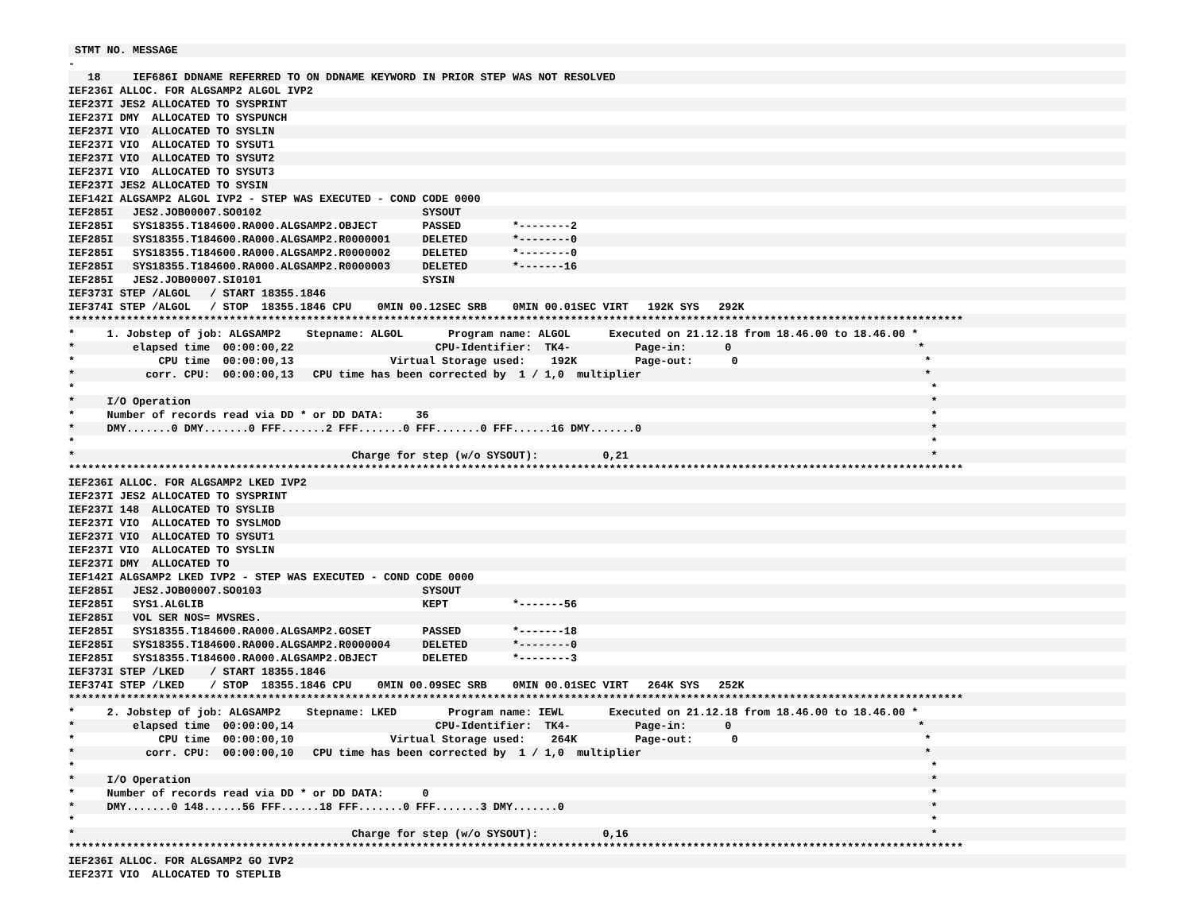STMT NO. MESSAGE
-
18 IEF686I DDNAME REFERRED TO ON DDNAME KEYWORD IN PRIOR STEP WAS NOT RESOLVED
IEF236I ALLOC. FOR ALGSAMP2 ALGOL IVP2
IEF237I JES2 ALLOCATED TO SYSPRINT
IEF237I DMY ALLOCATED TO SYSPUNCH
IEF237I VIO ALLOCATED TO SYSLIN
IEF237I VIO ALLOCATED TO SYSUT1
IEF237I VIO ALLOCATED TO SYSUT2
IEF237I VIO ALLOCATED TO SYSUT3
IEF237I JES2 ALLOCATED TO SYSIN
IEF142I ALGSAMP2 ALGOL IVP2 - STEP WAS EXECUTED - COND CODE 0000
IEF285I JES2.JOB00007.SO0102 SYSOUT
IEF285I SYS18355.T184600.RA000.ALGSAMP2.OBJECT PASSED *--------2
IEF285I SYS18355.T184600.RA000.ALGSAMP2.R0000001 DELETED *--------0
IEF285I SYS18355.T184600.RA000.ALGSAMP2.R0000002 DELETED *--------0
IEF285I SYS18355.T184600.RA000.ALGSAMP2.R0000003 DELETED *-------16
IEF285I JES2.JOB00007.SI0101 SYSIN
IEF373I STEP /ALGOL / START 18355.1846
IEF374I STEP /ALGOL / STOP 18355.1846 CPU 0MIN 00.12SEC SRB 0MIN 00.01SEC VIRT 192K SYS 292K
*******************************************************************************************************************************************
* 1. Jobstep of job: ALGSAMP2 Stepname: ALGOL Program name: ALGOL Executed on 21.12.18 from 18.46.00 to 18.46.00 *
* elapsed time 00:00:00,22 CPU-Identifier: TK4- Page-in: 0 *
* CPU time 00:00:00,13 Virtual Storage used: 192K Page-out: 0 *
* corr. CPU: 00:00:00,13 CPU time has been corrected by 1 / 1,0 multiplier *
* *
* I/O Operation *
* Number of records read via DD * or DD DATA: 36 *
* DMY.......0 DMY.......0 FFF.......2 FFF.......0 FFF.......0 FFF......16 DMY.......0 *
* *
* Charge for step (w/o SYSOUT): 0,21 *
*******************************************************************************************************************************************
IEF236I ALLOC. FOR ALGSAMP2 LKED IVP2
IEF237I JES2 ALLOCATED TO SYSPRINT
IEF237I 148 ALLOCATED TO SYSLIB
IEF237I VIO ALLOCATED TO SYSLMOD
IEF237I VIO ALLOCATED TO SYSUT1
IEF237I VIO ALLOCATED TO SYSLIN
IEF237I DMY ALLOCATED TO
IEF142I ALGSAMP2 LKED IVP2 - STEP WAS EXECUTED - COND CODE 0000
IEF285I JES2.JOB00007.SO0103 SYSOUT
IEF285I SYS1.ALGLIB KEPT *-------56
IEF285I VOL SER NOS= MVSRES.
IEF285I SYS18355.T184600.RA000.ALGSAMP2.GOSET PASSED *-------18
IEF285I SYS18355.T184600.RA000.ALGSAMP2.R0000004 DELETED *--------0
IEF285I SYS18355.T184600.RA000.ALGSAMP2.OBJECT DELETED *--------3
IEF373I STEP /LKED / START 18355.1846
IEF374I STEP /LKED / STOP 18355.1846 CPU 0MIN 00.09SEC SRB 0MIN 00.01SEC VIRT 264K SYS 252K
*******************************************************************************************************************************************
* 2. Jobstep of job: ALGSAMP2 Stepname: LKED Program name: IEWL Executed on 21.12.18 from 18.46.00 to 18.46.00 *
* elapsed time 00:00:00,14 CPU-Identifier: TK4- Page-in: 0 *
* CPU time 00:00:00,10 Virtual Storage used: 264K Page-out: 0 *
* corr. CPU: 00:00:00,10 CPU time has been corrected by 1 / 1,0 multiplier *
* *
* I/O Operation *
* Number of records read via DD * or DD DATA: 0 *
* DMY.......0 148......56 FFF......18 FFF.......0 FFF.......3 DMY.......0 *
* *
* Charge for step (w/o SYSOUT): 0,16 *
*******************************************************************************************************************************************
IEF236I ALLOC. FOR ALGSAMP2 GO IVP2
IEF237I VIO ALLOCATED TO STEPLIB